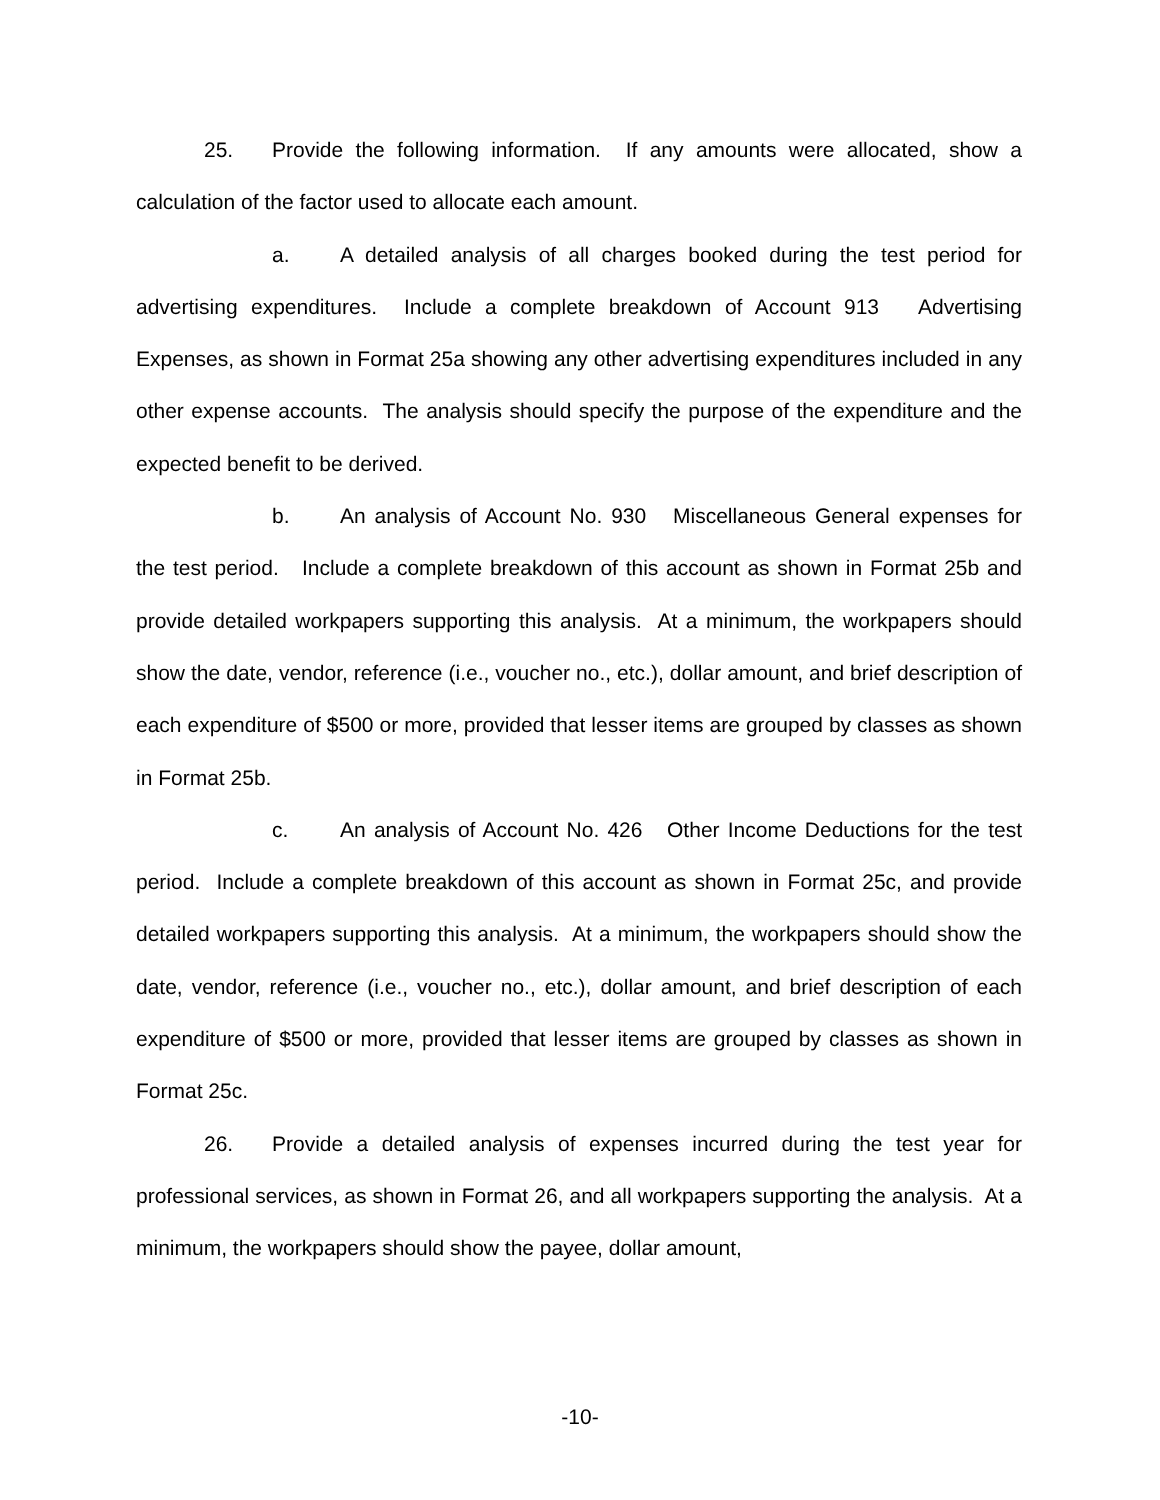25. Provide the following information. If any amounts were allocated, show a calculation of the factor used to allocate each amount.
a. A detailed analysis of all charges booked during the test period for advertising expenditures. Include a complete breakdown of Account 913 Advertising Expenses, as shown in Format 25a showing any other advertising expenditures included in any other expense accounts. The analysis should specify the purpose of the expenditure and the expected benefit to be derived.
b. An analysis of Account No. 930 Miscellaneous General expenses for the test period. Include a complete breakdown of this account as shown in Format 25b and provide detailed workpapers supporting this analysis. At a minimum, the workpapers should show the date, vendor, reference (i.e., voucher no., etc.), dollar amount, and brief description of each expenditure of $500 or more, provided that lesser items are grouped by classes as shown in Format 25b.
c. An analysis of Account No. 426 Other Income Deductions for the test period. Include a complete breakdown of this account as shown in Format 25c, and provide detailed workpapers supporting this analysis. At a minimum, the workpapers should show the date, vendor, reference (i.e., voucher no., etc.), dollar amount, and brief description of each expenditure of $500 or more, provided that lesser items are grouped by classes as shown in Format 25c.
26. Provide a detailed analysis of expenses incurred during the test year for professional services, as shown in Format 26, and all workpapers supporting the analysis. At a minimum, the workpapers should show the payee, dollar amount,
-10-